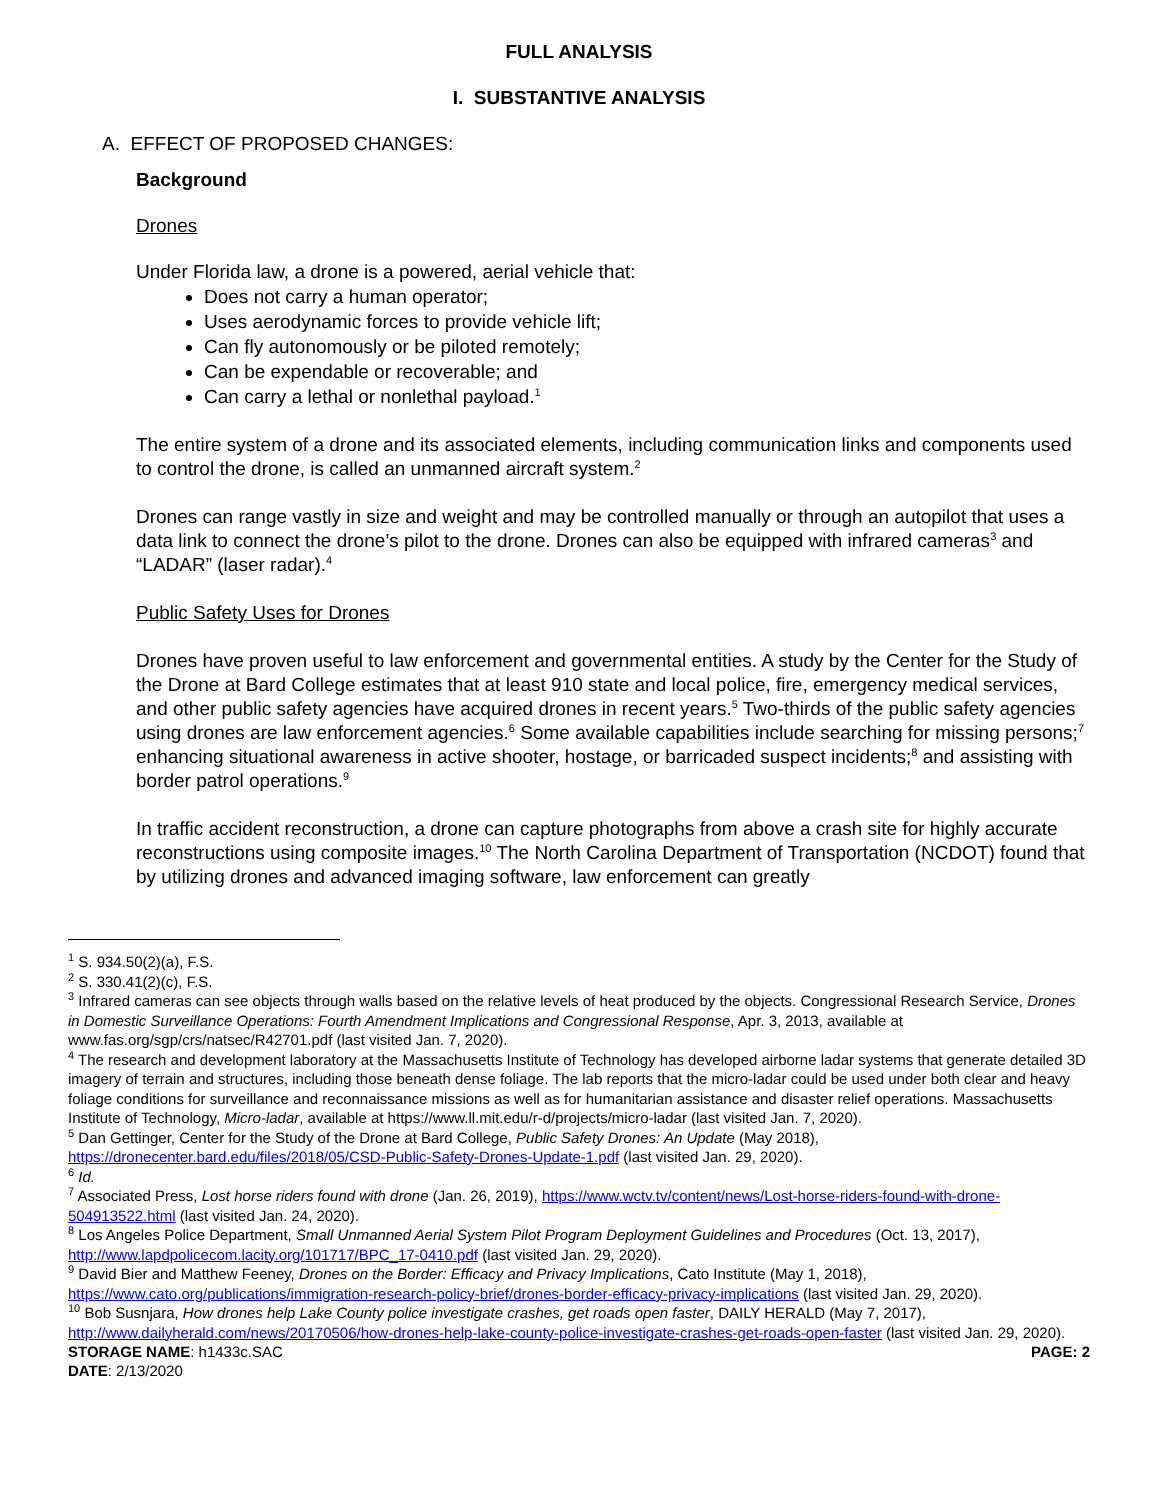FULL ANALYSIS
I. SUBSTANTIVE ANALYSIS
A. EFFECT OF PROPOSED CHANGES:
Background
Drones
Under Florida law, a drone is a powered, aerial vehicle that:
Does not carry a human operator;
Uses aerodynamic forces to provide vehicle lift;
Can fly autonomously or be piloted remotely;
Can be expendable or recoverable; and
Can carry a lethal or nonlethal payload.<sup>1</sup>
The entire system of a drone and its associated elements, including communication links and components used to control the drone, is called an unmanned aircraft system.<sup>2</sup>
Drones can range vastly in size and weight and may be controlled manually or through an autopilot that uses a data link to connect the drone’s pilot to the drone. Drones can also be equipped with infrared cameras<sup>3</sup> and “LADAR” (laser radar).<sup>4</sup>
Public Safety Uses for Drones
Drones have proven useful to law enforcement and governmental entities. A study by the Center for the Study of the Drone at Bard College estimates that at least 910 state and local police, fire, emergency medical services, and other public safety agencies have acquired drones in recent years.<sup>5</sup> Two-thirds of the public safety agencies using drones are law enforcement agencies.<sup>6</sup> Some available capabilities include searching for missing persons;<sup>7</sup> enhancing situational awareness in active shooter, hostage, or barricaded suspect incidents;<sup>8</sup> and assisting with border patrol operations.<sup>9</sup>
In traffic accident reconstruction, a drone can capture photographs from above a crash site for highly accurate reconstructions using composite images.<sup>10</sup> The North Carolina Department of Transportation (NCDOT) found that by utilizing drones and advanced imaging software, law enforcement can greatly
<sup>1</sup> S. 934.50(2)(a), F.S.
<sup>2</sup> S. 330.41(2)(c), F.S.
<sup>3</sup> Infrared cameras can see objects through walls based on the relative levels of heat produced by the objects. Congressional Research Service, Drones in Domestic Surveillance Operations: Fourth Amendment Implications and Congressional Response, Apr. 3, 2013, available at www.fas.org/sgp/crs/natsec/R42701.pdf (last visited Jan. 7, 2020).
<sup>4</sup> The research and development laboratory at the Massachusetts Institute of Technology has developed airborne ladar systems that generate detailed 3D imagery of terrain and structures, including those beneath dense foliage. The lab reports that the micro-ladar could be used under both clear and heavy foliage conditions for surveillance and reconnaissance missions as well as for humanitarian assistance and disaster relief operations. Massachusetts Institute of Technology, Micro-ladar, available at https://www.ll.mit.edu/r-d/projects/micro-ladar (last visited Jan. 7, 2020).
<sup>5</sup> Dan Gettinger, Center for the Study of the Drone at Bard College, Public Safety Drones: An Update (May 2018), https://dronecenter.bard.edu/files/2018/05/CSD-Public-Safety-Drones-Update-1.pdf (last visited Jan. 29, 2020).
<sup>6</sup> Id.
<sup>7</sup> Associated Press, Lost horse riders found with drone (Jan. 26, 2019), https://www.wctv.tv/content/news/Lost-horse-riders-found-with-drone-504913522.html (last visited Jan. 24, 2020).
<sup>8</sup> Los Angeles Police Department, Small Unmanned Aerial System Pilot Program Deployment Guidelines and Procedures (Oct. 13, 2017), http://www.lapdpolicecom.lacity.org/101717/BPC_17-0410.pdf (last visited Jan. 29, 2020).
<sup>9</sup> David Bier and Matthew Feeney, Drones on the Border: Efficacy and Privacy Implications, Cato Institute (May 1, 2018), https://www.cato.org/publications/immigration-research-policy-brief/drones-border-efficacy-privacy-implications (last visited Jan. 29, 2020).
<sup>10</sup> Bob Susnjara, How drones help Lake County police investigate crashes, get roads open faster, DAILY HERALD (May 7, 2017), http://www.dailyherald.com/news/20170506/how-drones-help-lake-county-police-investigate-crashes-get-roads-open-faster (last visited Jan. 29, 2020).
STORAGE NAME: h1433c.SAC PAGE: 2
DATE: 2/13/2020